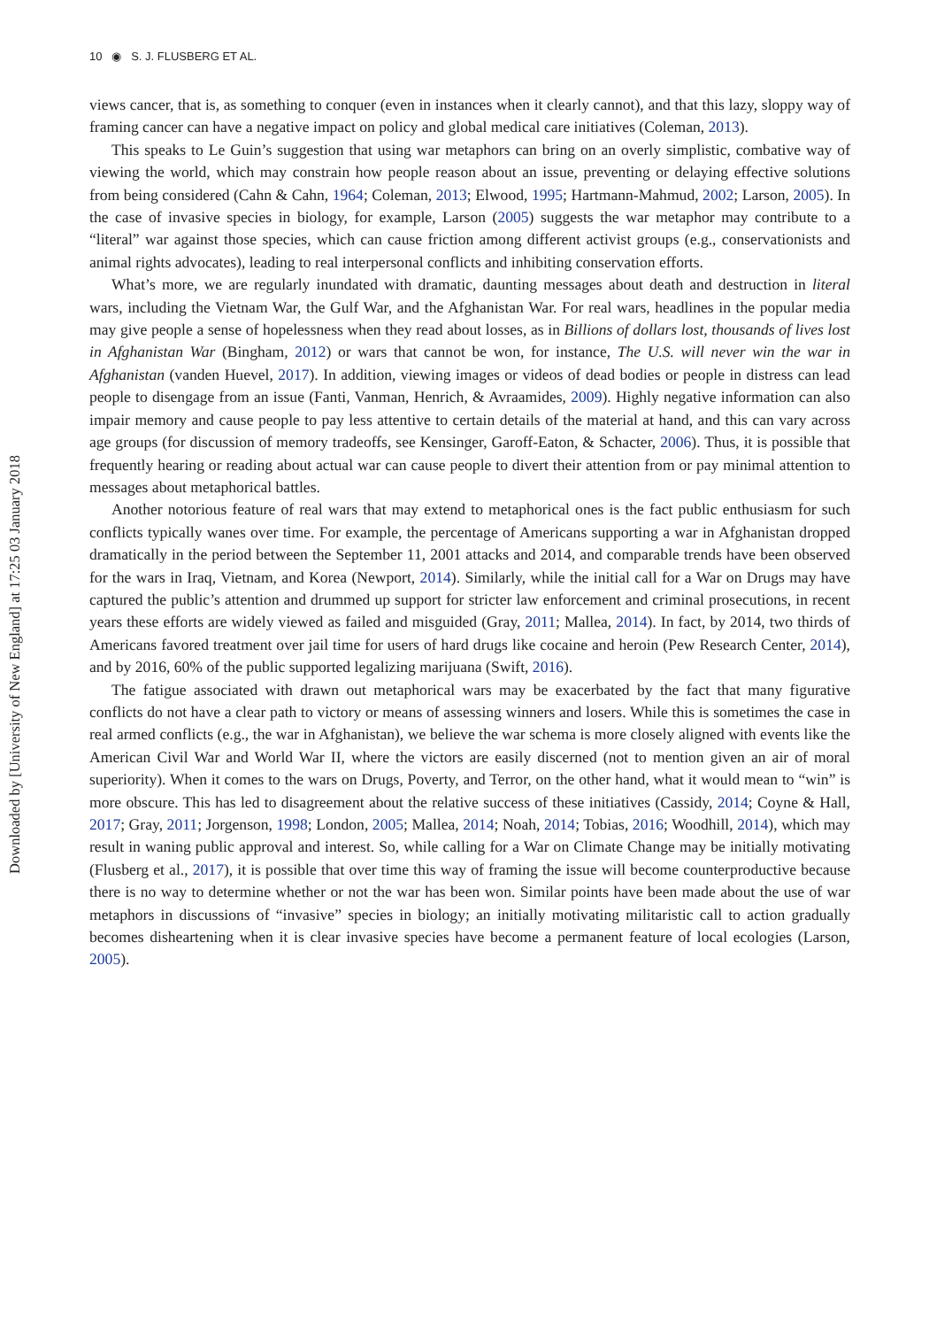Downloaded by [University of New England] at 17:25 03 January 2018
10 ◉ S. J. FLUSBERG ET AL.
views cancer, that is, as something to conquer (even in instances when it clearly cannot), and that this lazy, sloppy way of framing cancer can have a negative impact on policy and global medical care initiatives (Coleman, 2013).
This speaks to Le Guin’s suggestion that using war metaphors can bring on an overly simplistic, combative way of viewing the world, which may constrain how people reason about an issue, preventing or delaying effective solutions from being considered (Cahn & Cahn, 1964; Coleman, 2013; Elwood, 1995; Hartmann-Mahmud, 2002; Larson, 2005). In the case of invasive species in biology, for example, Larson (2005) suggests the war metaphor may contribute to a “literal” war against those species, which can cause friction among different activist groups (e.g., conservationists and animal rights advocates), leading to real interpersonal conflicts and inhibiting conservation efforts.
What’s more, we are regularly inundated with dramatic, daunting messages about death and destruction in literal wars, including the Vietnam War, the Gulf War, and the Afghanistan War. For real wars, headlines in the popular media may give people a sense of hopelessness when they read about losses, as in Billions of dollars lost, thousands of lives lost in Afghanistan War (Bingham, 2012) or wars that cannot be won, for instance, The U.S. will never win the war in Afghanistan (vanden Huevel, 2017). In addition, viewing images or videos of dead bodies or people in distress can lead people to disengage from an issue (Fanti, Vanman, Henrich, & Avraamides, 2009). Highly negative information can also impair memory and cause people to pay less attentive to certain details of the material at hand, and this can vary across age groups (for discussion of memory tradeoffs, see Kensinger, Garoff-Eaton, & Schacter, 2006). Thus, it is possible that frequently hearing or reading about actual war can cause people to divert their attention from or pay minimal attention to messages about metaphorical battles.
Another notorious feature of real wars that may extend to metaphorical ones is the fact public enthusiasm for such conflicts typically wanes over time. For example, the percentage of Americans supporting a war in Afghanistan dropped dramatically in the period between the September 11, 2001 attacks and 2014, and comparable trends have been observed for the wars in Iraq, Vietnam, and Korea (Newport, 2014). Similarly, while the initial call for a War on Drugs may have captured the public’s attention and drummed up support for stricter law enforcement and criminal prosecutions, in recent years these efforts are widely viewed as failed and misguided (Gray, 2011; Mallea, 2014). In fact, by 2014, two thirds of Americans favored treatment over jail time for users of hard drugs like cocaine and heroin (Pew Research Center, 2014), and by 2016, 60% of the public supported legalizing marijuana (Swift, 2016).
The fatigue associated with drawn out metaphorical wars may be exacerbated by the fact that many figurative conflicts do not have a clear path to victory or means of assessing winners and losers. While this is sometimes the case in real armed conflicts (e.g., the war in Afghanistan), we believe the war schema is more closely aligned with events like the American Civil War and World War II, where the victors are easily discerned (not to mention given an air of moral superiority). When it comes to the wars on Drugs, Poverty, and Terror, on the other hand, what it would mean to “win” is more obscure. This has led to disagreement about the relative success of these initiatives (Cassidy, 2014; Coyne & Hall, 2017; Gray, 2011; Jorgenson, 1998; London, 2005; Mallea, 2014; Noah, 2014; Tobias, 2016; Woodhill, 2014), which may result in waning public approval and interest. So, while calling for a War on Climate Change may be initially motivating (Flusberg et al., 2017), it is possible that over time this way of framing the issue will become counterproductive because there is no way to determine whether or not the war has been won. Similar points have been made about the use of war metaphors in discussions of “invasive” species in biology; an initially motivating militaristic call to action gradually becomes disheart­ening when it is clear invasive species have become a permanent feature of local ecologies (Larson, 2005).